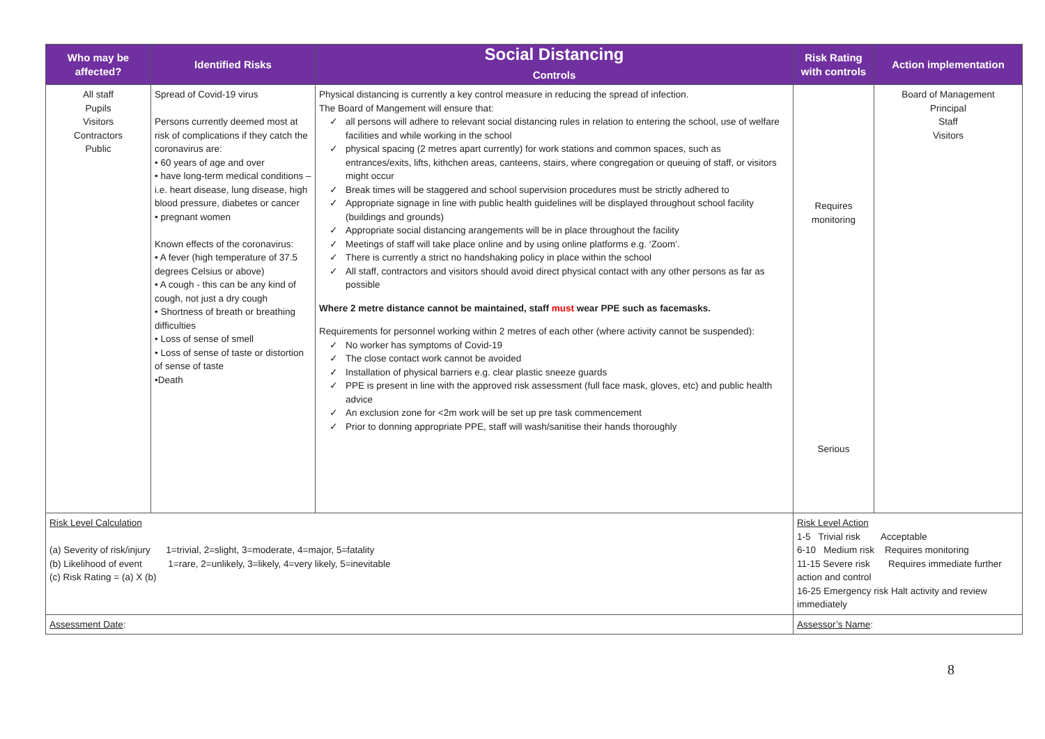| Who may be affected? | Identified Risks | Social Distancing Controls | Risk Rating with controls | Action implementation |
| --- | --- | --- | --- | --- |
| All staff Pupils Visitors Contractors Public | Spread of Covid-19 virus Persons currently deemed most at risk of complications if they catch the coronavirus are: • 60 years of age and over • have long-term medical conditions – i.e. heart disease, lung disease, high blood pressure, diabetes or cancer • pregnant women Known effects of the coronavirus: • A fever (high temperature of 37.5 degrees Celsius or above) • A cough - this can be any kind of cough, not just a dry cough • Shortness of breath or breathing difficulties • Loss of sense of smell • Loss of sense of taste or distortion of sense of taste •Death | Physical distancing is currently a key control measure in reducing the spread of infection. The Board of Mangement will ensure that: all persons will adhere to relevant social distancing rules in relation to entering the school, use of welfare facilities and while working in the school physical spacing (2 metres apart currently) for work stations and common spaces, such as entrances/exits, lifts, kithchen areas, canteens, stairs, where congregation or queuing of staff, or visitors might occur Break times will be staggered and school supervision procedures must be strictly adhered to Appropriate signage in line with public health guidelines will be displayed throughout school facility (buildings and grounds) Appropriate social distancing arangements will be in place throughout the facility Meetings of staff will take place online and by using online platforms e.g. ‘Zoom’. There is currently a strict no handshaking policy in place within the school All staff, contractors and visitors should avoid direct physical contact with any other persons as far as possible Where 2 metre distance cannot be maintained, staff must wear PPE such as facemasks. Requirements for personnel working within 2 metres of each other (where activity cannot be suspended): No worker has symptoms of Covid-19 The close contact work cannot be avoided Installation of physical barriers e.g. clear plastic sneeze guards PPE is present in line with the approved risk assessment (full face mask, gloves, etc) and public health advice An exclusion zone for <2m work will be set up pre task commencement Prior to donning appropriate PPE, staff will wash/sanitise their hands thoroughly | Requires monitoring Serious | Board of Management Principal Staff Visitors |
| Risk Level Calculation (a) Severity of risk/injury 1=trivial, 2=slight, 3=moderate, 4=major, 5=fatality (b) Likelihood of event 1=rare, 2=unlikely, 3=likely, 4=very likely, 5=inevitable (c) Risk Rating = (a) X (b) | | | Risk Level Action 1-5 Trivial risk Acceptable 6-10 Medium risk Requires monitoring 11-15 Severe risk Requires immediate further action and control 16-25 Emergency risk Halt activity and review immediately | |
| Assessment Date : | | | Assessor’s Name : | |
8